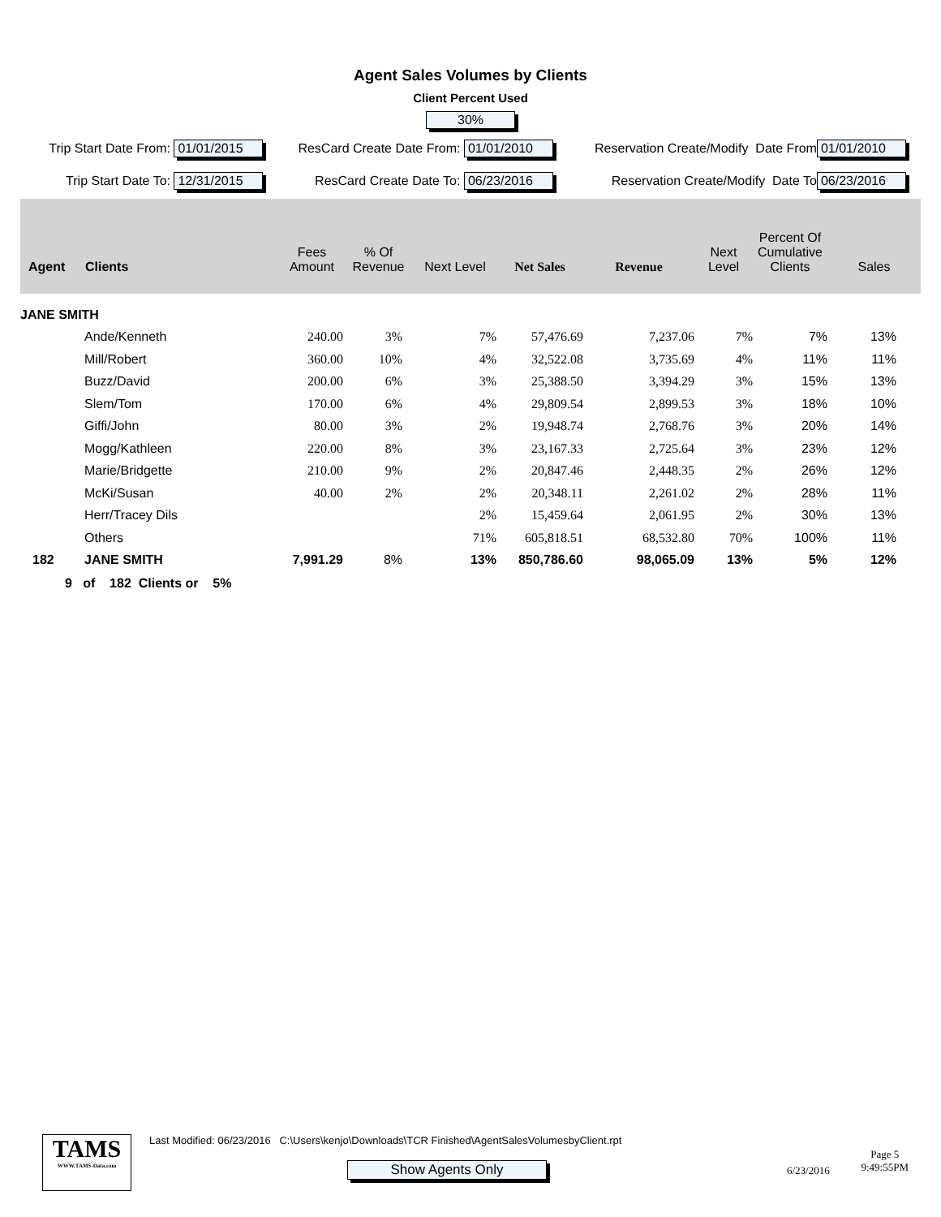Agent Sales Volumes by Clients
Client Percent Used
30%
Trip Start Date From: 01/01/2015 ResCard Create Date From: 01/01/2010
Reservation Create/Modify Date From
01/01/2010
Trip Start Date To: 12/31/2015 ResCard Create Date To: 06/23/2016
Reservation Create/Modify Date To
06/23/2016
| Agent | Clients | Fees Amount | % Of Revenue | Next Level | Net Sales | Revenue | Next Level | Percent Of Cumulative Clients | Sales |
| --- | --- | --- | --- | --- | --- | --- | --- | --- | --- |
| JANE SMITH | | | | | | | | | |
| | Ande/Kenneth | 240.00 | 3% | 7% | 57,476.69 | 7,237.06 | 7% | 7% | 13% |
| | Mill/Robert | 360.00 | 10% | 4% | 32,522.08 | 3,735.69 | 4% | 11% | 11% |
| | Buzz/David | 200.00 | 6% | 3% | 25,388.50 | 3,394.29 | 3% | 15% | 13% |
| | Slem/Tom | 170.00 | 6% | 4% | 29,809.54 | 2,899.53 | 3% | 18% | 10% |
| | Giffi/John | 80.00 | 3% | 2% | 19,948.74 | 2,768.76 | 3% | 20% | 14% |
| | Mogg/Kathleen | 220.00 | 8% | 3% | 23,167.33 | 2,725.64 | 3% | 23% | 12% |
| | Marie/Bridgette | 210.00 | 9% | 2% | 20,847.46 | 2,448.35 | 2% | 26% | 12% |
| | McKi/Susan | 40.00 | 2% | 2% | 20,348.11 | 2,261.02 | 2% | 28% | 11% |
| | Herr/Tracey Dils | | | 2% | 15,459.64 | 2,061.95 | 2% | 30% | 13% |
| | Others | | | 71% | 605,818.51 | 68,532.80 | 70% | 100% | 11% |
| 182 | JANE SMITH | 7,991.29 | 8% | 13% | 850,786.60 | 98,065.09 | 13% | 5% | 12% |
9 of 182 Clients or 5%
TAMS
WWW.TAMS-Data.com
Last Modified: 06/23/2016 C:\Users\kenjo\Downloads\TCR Finished\AgentSalesVolumesbyClient.rpt
Show Agents Only
6/23/2016 Page 5
9:49:55PM